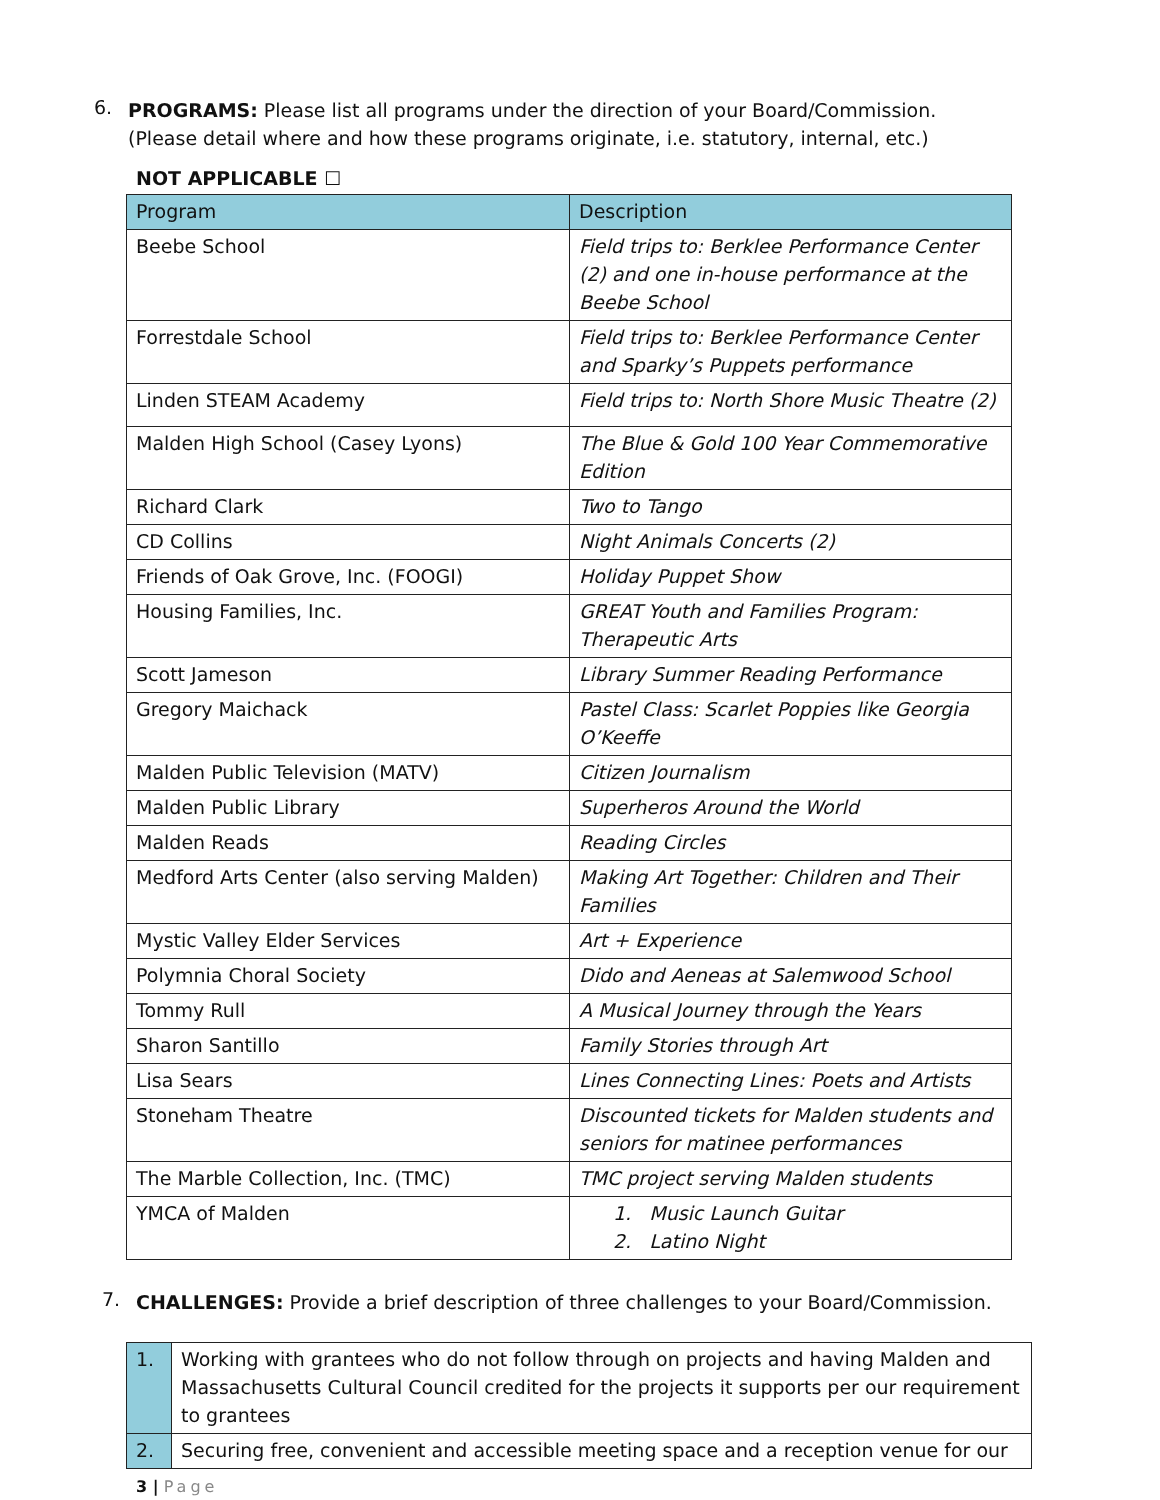6.
PROGRAMS: Please list all programs under the direction of your Board/Commission. (Please detail where and how these programs originate, i.e. statutory, internal, etc.)
NOT APPLICABLE ☐
| Program | Description |
| Beebe School | Field trips to: Berklee Performance Center (2) and one in-house performance at the Beebe School |
| Forrestdale School | Field trips to: Berklee Performance Center and Sparky’s Puppets performance |
| Linden STEAM Academy | Field trips to: North Shore Music Theatre (2) |
| Malden High School (Casey Lyons) | The Blue & Gold 100 Year Commemorative Edition |
| Richard Clark | Two to Tango |
| CD Collins | Night Animals Concerts (2) |
| Friends of Oak Grove, Inc. (FOOGI) | Holiday Puppet Show |
| Housing Families, Inc. | GREAT Youth and Families Program: Therapeutic Arts |
| Scott Jameson | Library Summer Reading Performance |
| Gregory Maichack | Pastel Class: Scarlet Poppies like Georgia O’Keeffe |
| Malden Public Television (MATV) | Citizen Journalism |
| Malden Public Library | Superheros Around the World |
| Malden Reads | Reading Circles |
| Medford Arts Center (also serving Malden) | Making Art Together: Children and Their Families |
| Mystic Valley Elder Services | Art + Experience |
| Polymnia Choral Society | Dido and Aeneas at Salemwood School |
| Tommy Rull | A Musical Journey through the Years |
| Sharon Santillo | Family Stories through Art |
| Lisa Sears | Lines Connecting Lines: Poets and Artists |
| Stoneham Theatre | Discounted tickets for Malden students and seniors for matinee performances |
| The Marble Collection, Inc. (TMC) | TMC project serving Malden students |
| YMCA of Malden | 1. Music Launch Guitar 2. Latino Night |
7.
CHALLENGES: Provide a brief description of three challenges to your Board/Commission.
| 1. | Working with grantees who do not follow through on projects and having Malden and Massachusetts Cultural Council credited for the projects it supports per our requirement to grantees |
| 2. | Securing free, convenient and accessible meeting space and a reception venue for our |
3 | Page